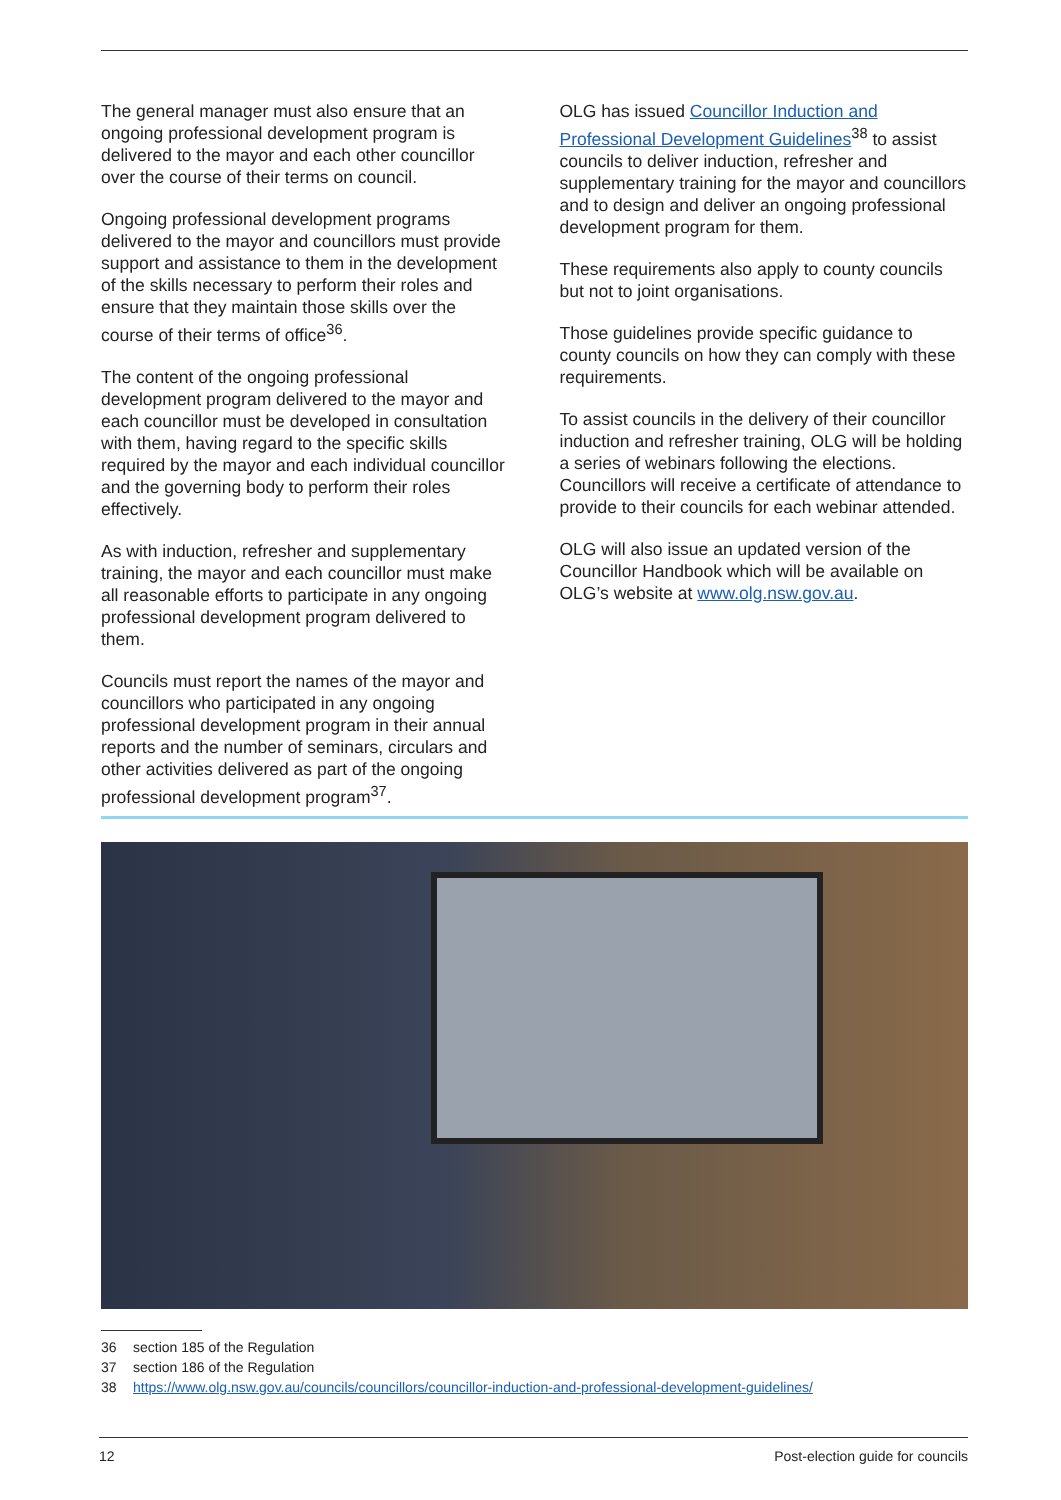The general manager must also ensure that an ongoing professional development program is delivered to the mayor and each other councillor over the course of their terms on council.
Ongoing professional development programs delivered to the mayor and councillors must provide support and assistance to them in the development of the skills necessary to perform their roles and ensure that they maintain those skills over the course of their terms of office<sup>36</sup>.
The content of the ongoing professional development program delivered to the mayor and each councillor must be developed in consultation with them, having regard to the specific skills required by the mayor and each individual councillor and the governing body to perform their roles effectively.
As with induction, refresher and supplementary training, the mayor and each councillor must make all reasonable efforts to participate in any ongoing professional development program delivered to them.
Councils must report the names of the mayor and councillors who participated in any ongoing professional development program in their annual reports and the number of seminars, circulars and other activities delivered as part of the ongoing professional development program<sup>37</sup>.
OLG has issued Councillor Induction and Professional Development Guidelines<sup>38</sup> to assist councils to deliver induction, refresher and supplementary training for the mayor and councillors and to design and deliver an ongoing professional development program for them.
These requirements also apply to county councils but not to joint organisations.
Those guidelines provide specific guidance to county councils on how they can comply with these requirements.
To assist councils in the delivery of their councillor induction and refresher training, OLG will be holding a series of webinars following the elections. Councillors will receive a certificate of attendance to provide to their councils for each webinar attended.
OLG will also issue an updated version of the Councillor Handbook which will be available on OLG’s website at www.olg.nsw.gov.au.
36 section 185 of the Regulation
37 section 186 of the Regulation
38 https://www.olg.nsw.gov.au/councils/councillors/councillor-induction-and-professional-development-guidelines/
12 Post-election guide for councils